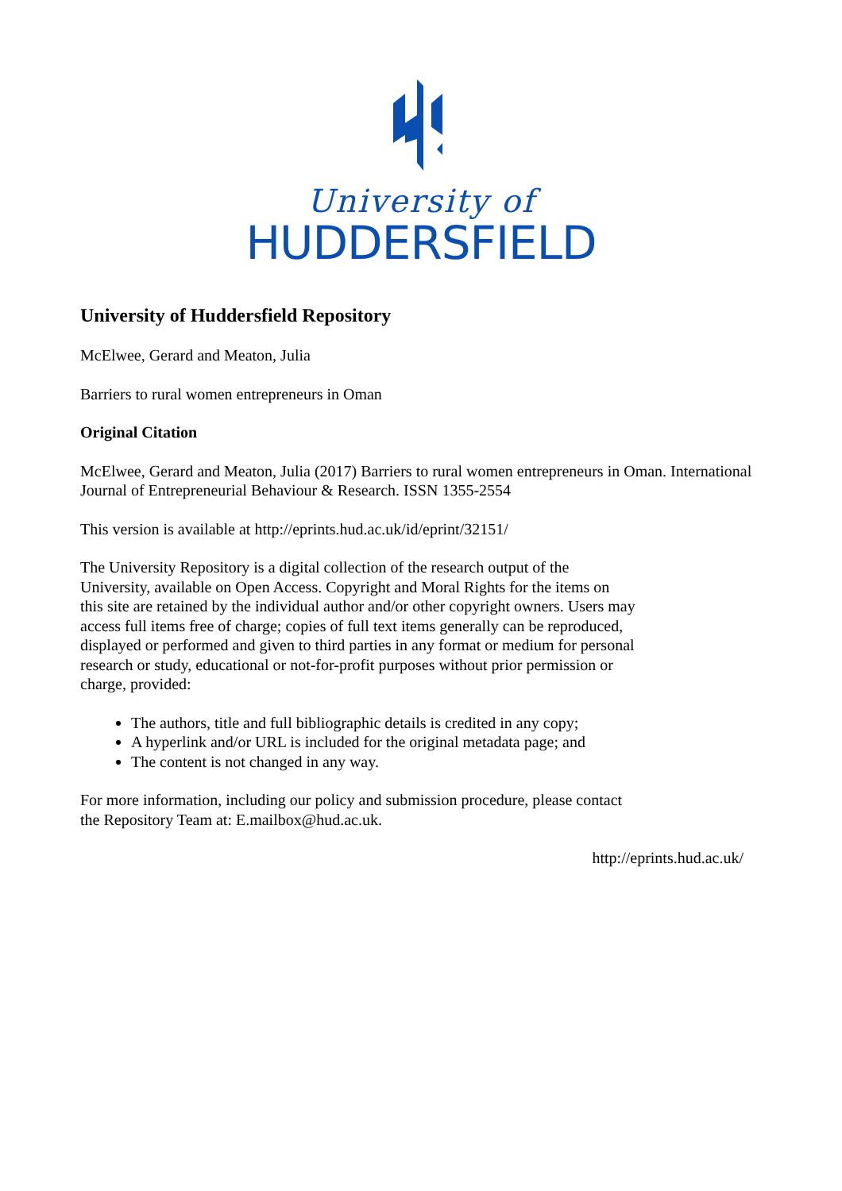University of
HUDDERSFIELD
University of Huddersfield Repository
McElwee, Gerard and Meaton, Julia
Barriers to rural women entrepreneurs in Oman
Original Citation
McElwee, Gerard and Meaton, Julia (2017) Barriers to rural women entrepreneurs in Oman. International Journal of Entrepreneurial Behaviour & Research. ISSN 1355-2554
This version is available at http://eprints.hud.ac.uk/id/eprint/32151/
The University Repository is a digital collection of the research output of the University, available on Open Access. Copyright and Moral Rights for the items on this site are retained by the individual author and/or other copyright owners. Users may access full items free of charge; copies of full text items generally can be reproduced, displayed or performed and given to third parties in any format or medium for personal research or study, educational or not-for-profit purposes without prior permission or charge, provided:
The authors, title and full bibliographic details is credited in any copy;
A hyperlink and/or URL is included for the original metadata page; and
The content is not changed in any way.
For more information, including our policy and submission procedure, please contact the Repository Team at: E.mailbox@hud.ac.uk.
http://eprints.hud.ac.uk/